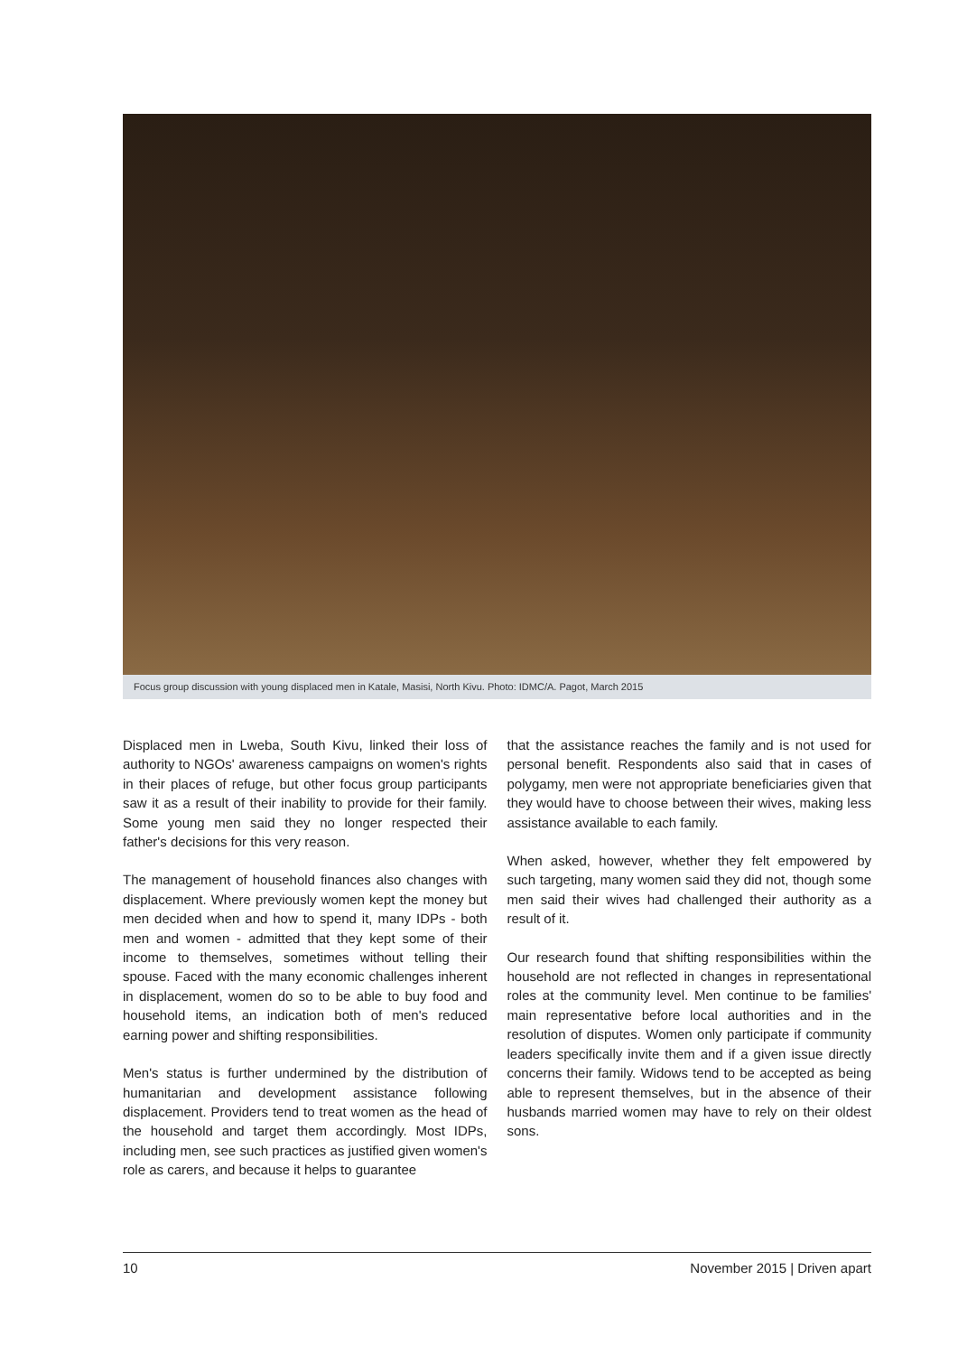Focus group discussion with young displaced men in Katale, Masisi, North Kivu. Photo: IDMC/A. Pagot, March 2015
Displaced men in Lweba, South Kivu, linked their loss of authority to NGOs' awareness campaigns on women's rights in their places of refuge, but other focus group participants saw it as a result of their inability to provide for their family. Some young men said they no longer respected their father's decisions for this very reason.
The management of household finances also changes with displacement. Where previously women kept the money but men decided when and how to spend it, many IDPs - both men and women - admitted that they kept some of their income to themselves, sometimes without telling their spouse. Faced with the many economic challenges inherent in displacement, women do so to be able to buy food and household items, an indication both of men's reduced earning power and shifting responsibilities.
Men's status is further undermined by the distribution of humanitarian and development assistance following displacement. Providers tend to treat women as the head of the household and target them accordingly. Most IDPs, including men, see such practices as justified given women's role as carers, and because it helps to guarantee
that the assistance reaches the family and is not used for personal benefit. Respondents also said that in cases of polygamy, men were not appropriate beneficiaries given that they would have to choose between their wives, making less assistance available to each family.
When asked, however, whether they felt empowered by such targeting, many women said they did not, though some men said their wives had challenged their authority as a result of it.
Our research found that shifting responsibilities within the household are not reflected in changes in representational roles at the community level. Men continue to be families' main representative before local authorities and in the resolution of disputes. Women only participate if community leaders specifically invite them and if a given issue directly concerns their family. Widows tend to be accepted as being able to represent themselves, but in the absence of their husbands married women may have to rely on their oldest sons.
10 November 2015 | Driven apart